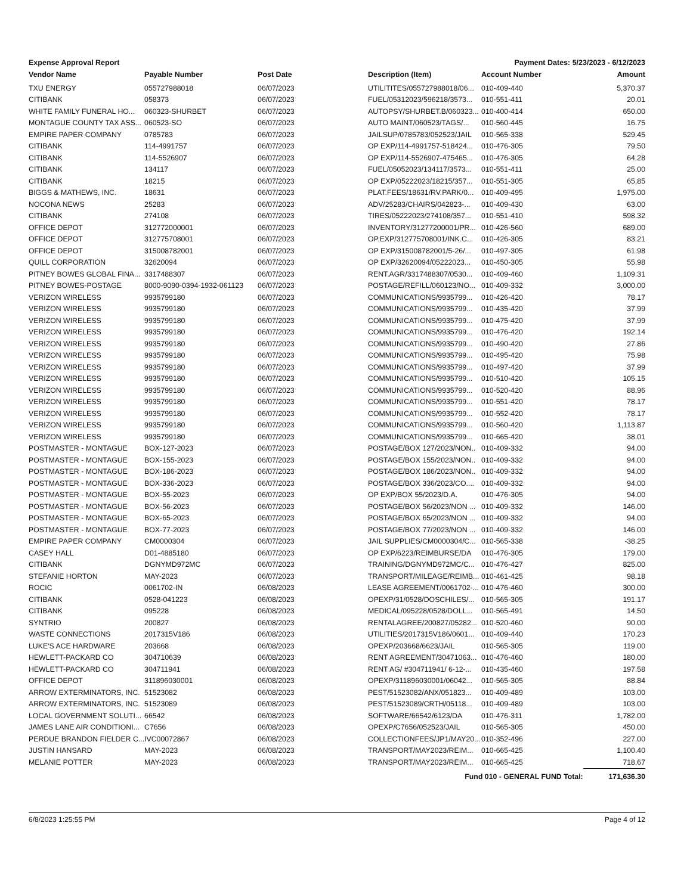Expense Approval Report Payment Dates: 5/23/2023 - 6/12/2023
| Vendor Name | Payable Number | Post Date | Description (Item) | Account Number | Amount |
| --- | --- | --- | --- | --- | --- |
| TXU ENERGY | 055727988018 | 06/07/2023 | UTILITITES/055727988018/06... | 010-409-440 | 5,370.37 |
| CITIBANK | 058373 | 06/07/2023 | FUEL/05312023/596218/3573... | 010-551-411 | 20.01 |
| WHITE FAMILY FUNERAL HO... | 060323-SHURBET | 06/07/2023 | AUTOPSY/SHURBET.B/060323... | 010-400-414 | 650.00 |
| MONTAGUE COUNTY TAX ASS... | 060523-SO | 06/07/2023 | AUTO MAINT/060523/TAGS/... | 010-560-445 | 16.75 |
| EMPIRE PAPER COMPANY | 0785783 | 06/07/2023 | JAILSUP/0785783/052523/JAIL | 010-565-338 | 529.45 |
| CITIBANK | 114-4991757 | 06/07/2023 | OP EXP/114-4991757-518424... | 010-476-305 | 79.50 |
| CITIBANK | 114-5526907 | 06/07/2023 | OP EXP/114-5526907-475465... | 010-476-305 | 64.28 |
| CITIBANK | 134117 | 06/07/2023 | FUEL/05052023/134117/3573... | 010-551-411 | 25.00 |
| CITIBANK | 18215 | 06/07/2023 | OP EXP/05222023/18215/357... | 010-551-305 | 65.85 |
| BIGGS & MATHEWS, INC. | 18631 | 06/07/2023 | PLAT.FEES/18631/RV.PARK/0... | 010-409-495 | 1,975.00 |
| NOCONA NEWS | 25283 | 06/07/2023 | ADV/25283/CHAIRS/042823-... | 010-409-430 | 63.00 |
| CITIBANK | 274108 | 06/07/2023 | TIRES/05222023/274108/357... | 010-551-410 | 598.32 |
| OFFICE DEPOT | 312772000001 | 06/07/2023 | INVENTORY/31277200001/PR... | 010-426-560 | 689.00 |
| OFFICE DEPOT | 312775708001 | 06/07/2023 | OP.EXP/312775708001/INK.C... | 010-426-305 | 83.21 |
| OFFICE DEPOT | 315008782001 | 06/07/2023 | OP EXP/315008782001/5-26/... | 010-497-305 | 61.98 |
| QUILL CORPORATION | 32620094 | 06/07/2023 | OP EXP/32620094/05222023... | 010-450-305 | 55.98 |
| PITNEY BOWES GLOBAL FINA... | 3317488307 | 06/07/2023 | RENT.AGR/3317488307/0530... | 010-409-460 | 1,109.31 |
| PITNEY BOWES-POSTAGE | 8000-9090-0394-1932-061123 | 06/07/2023 | POSTAGE/REFILL/060123/NO... | 010-409-332 | 3,000.00 |
| VERIZON WIRELESS | 9935799180 | 06/07/2023 | COMMUNICATIONS/9935799... | 010-426-420 | 78.17 |
| VERIZON WIRELESS | 9935799180 | 06/07/2023 | COMMUNICATIONS/9935799... | 010-435-420 | 37.99 |
| VERIZON WIRELESS | 9935799180 | 06/07/2023 | COMMUNICATIONS/9935799... | 010-475-420 | 37.99 |
| VERIZON WIRELESS | 9935799180 | 06/07/2023 | COMMUNICATIONS/9935799... | 010-476-420 | 192.14 |
| VERIZON WIRELESS | 9935799180 | 06/07/2023 | COMMUNICATIONS/9935799... | 010-490-420 | 27.86 |
| VERIZON WIRELESS | 9935799180 | 06/07/2023 | COMMUNICATIONS/9935799... | 010-495-420 | 75.98 |
| VERIZON WIRELESS | 9935799180 | 06/07/2023 | COMMUNICATIONS/9935799... | 010-497-420 | 37.99 |
| VERIZON WIRELESS | 9935799180 | 06/07/2023 | COMMUNICATIONS/9935799... | 010-510-420 | 105.15 |
| VERIZON WIRELESS | 9935799180 | 06/07/2023 | COMMUNICATIONS/9935799... | 010-520-420 | 88.96 |
| VERIZON WIRELESS | 9935799180 | 06/07/2023 | COMMUNICATIONS/9935799... | 010-551-420 | 78.17 |
| VERIZON WIRELESS | 9935799180 | 06/07/2023 | COMMUNICATIONS/9935799... | 010-552-420 | 78.17 |
| VERIZON WIRELESS | 9935799180 | 06/07/2023 | COMMUNICATIONS/9935799... | 010-560-420 | 1,113.87 |
| VERIZON WIRELESS | 9935799180 | 06/07/2023 | COMMUNICATIONS/9935799... | 010-665-420 | 38.01 |
| POSTMASTER - MONTAGUE | BOX-127-2023 | 06/07/2023 | POSTAGE/BOX 127/2023/NON.. | 010-409-332 | 94.00 |
| POSTMASTER - MONTAGUE | BOX-155-2023 | 06/07/2023 | POSTAGE/BOX 155/2023/NON.. | 010-409-332 | 94.00 |
| POSTMASTER - MONTAGUE | BOX-186-2023 | 06/07/2023 | POSTAGE/BOX 186/2023/NON.. | 010-409-332 | 94.00 |
| POSTMASTER - MONTAGUE | BOX-336-2023 | 06/07/2023 | POSTAGE/BOX 336/2023/CO.... | 010-409-332 | 94.00 |
| POSTMASTER - MONTAGUE | BOX-55-2023 | 06/07/2023 | OP EXP/BOX 55/2023/D.A. | 010-476-305 | 94.00 |
| POSTMASTER - MONTAGUE | BOX-56-2023 | 06/07/2023 | POSTAGE/BOX 56/2023/NON ... | 010-409-332 | 146.00 |
| POSTMASTER - MONTAGUE | BOX-65-2023 | 06/07/2023 | POSTAGE/BOX 65/2023/NON ... | 010-409-332 | 94.00 |
| POSTMASTER - MONTAGUE | BOX-77-2023 | 06/07/2023 | POSTAGE/BOX 77/2023/NON ... | 010-409-332 | 146.00 |
| EMPIRE PAPER COMPANY | CM0000304 | 06/07/2023 | JAIL SUPPLIES/CM0000304/C... | 010-565-338 | -38.25 |
| CASEY HALL | D01-4885180 | 06/07/2023 | OP EXP/6223/REIMBURSE/DA | 010-476-305 | 179.00 |
| CITIBANK | DGNYMD972MC | 06/07/2023 | TRAINING/DGNYMD972MC/C... | 010-476-427 | 825.00 |
| STEFANIE HORTON | MAY-2023 | 06/07/2023 | TRANSPORT/MILEAGE/REIMB... | 010-461-425 | 98.18 |
| ROCIC | 0061702-IN | 06/08/2023 | LEASE AGREEMENT/0061702-... | 010-476-460 | 300.00 |
| CITIBANK | 0528-041223 | 06/08/2023 | OPEXP/31/0528/DOSCHILES/... | 010-565-305 | 191.17 |
| CITIBANK | 095228 | 06/08/2023 | MEDICAL/095228/0528/DOLL... | 010-565-491 | 14.50 |
| SYNTRIO | 200827 | 06/08/2023 | RENTALAGREE/200827/05282... | 010-520-460 | 90.00 |
| WASTE CONNECTIONS | 2017315V186 | 06/08/2023 | UTILITIES/2017315V186/0601... | 010-409-440 | 170.23 |
| LUKE'S ACE HARDWARE | 203668 | 06/08/2023 | OPEXP/203668/6623/JAIL | 010-565-305 | 119.00 |
| HEWLETT-PACKARD CO | 304710639 | 06/08/2023 | RENT AGREEMENT/30471063... | 010-476-460 | 180.00 |
| HEWLETT-PACKARD CO | 304711941 | 06/08/2023 | RENT AG/ #304711941/ 6-12-... | 010-435-460 | 197.58 |
| OFFICE DEPOT | 311896030001 | 06/08/2023 | OPEXP/311896030001/06042... | 010-565-305 | 88.84 |
| ARROW EXTERMINATORS, INC. | 51523082 | 06/08/2023 | PEST/51523082/ANX/051823... | 010-409-489 | 103.00 |
| ARROW EXTERMINATORS, INC. | 51523089 | 06/08/2023 | PEST/51523089/CRTH/05118... | 010-409-489 | 103.00 |
| LOCAL GOVERNMENT SOLUTI... | 66542 | 06/08/2023 | SOFTWARE/66542/6123/DA | 010-476-311 | 1,782.00 |
| JAMES LANE AIR CONDITIONI... | C7656 | 06/08/2023 | OPEXP/C7656/052523/JAIL | 010-565-305 | 450.00 |
| PERDUE BRANDON FIELDER C... | IVC00072867 | 06/08/2023 | COLLECTIONFEES/JP1/MAY20... | 010-352-496 | 227.00 |
| JUSTIN HANSARD | MAY-2023 | 06/08/2023 | TRANSPORT/MAY2023/REIM... | 010-665-425 | 1,100.40 |
| MELANIE POTTER | MAY-2023 | 06/08/2023 | TRANSPORT/MAY2023/REIM... | 010-665-425 | 718.67 |
| | | | Fund 010 - GENERAL FUND Total: | | 171,636.30 |
6/8/2023 1:25:55 PM Page 4 of 12